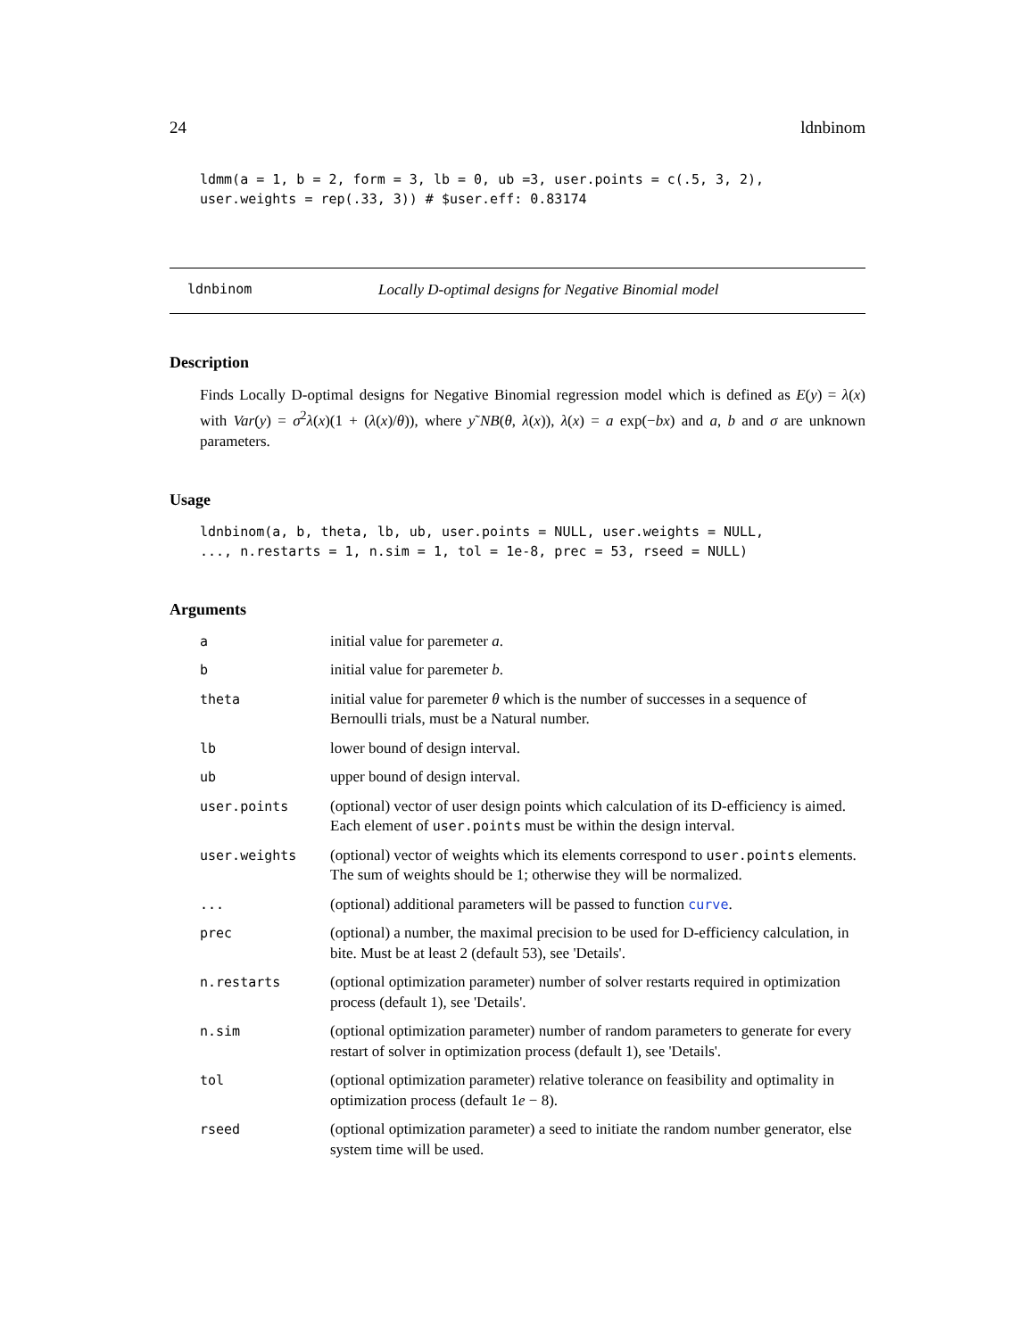24 ldnbinom
ldmm(a = 1, b = 2, form = 3, lb = 0, ub =3, user.points = c(.5, 3, 2),
user.weights = rep(.33, 3)) # $user.eff: 0.83174
ldnbinom Locally D-optimal designs for Negative Binomial model
Description
Finds Locally D-optimal designs for Negative Binomial regression model which is defined as E(y) = λ(x) with Var(y) = σ<sup>2</sup>λ(x)(1 + (λ(x)/θ)), where y˜NB(θ, λ(x)), λ(x) = a exp(−bx) and a, b and σ are unknown parameters.
Usage
ldnbinom(a, b, theta, lb, ub, user.points = NULL, user.weights = NULL,
..., n.restarts = 1, n.sim = 1, tol = 1e-8, prec = 53, rseed = NULL)
Arguments
| a | initial value for paremeter a . |
| b | initial value for paremeter b . |
| theta | initial value for paremeter θ which is the number of successes in a sequence of Bernoulli trials, must be a Natural number. |
| lb | lower bound of design interval. |
| ub | upper bound of design interval. |
| user.points | (optional) vector of user design points which calculation of its D-efficiency is aimed. Each element of user.points must be within the design interval. |
| user.weights | (optional) vector of weights which its elements correspond to user.points elements. The sum of weights should be 1; otherwise they will be normalized. |
| ... | (optional) additional parameters will be passed to function curve . |
| prec | (optional) a number, the maximal precision to be used for D-efficiency calculation, in bite. Must be at least 2 (default 53), see 'Details'. |
| n.restarts | (optional optimization parameter) number of solver restarts required in optimization process (default 1), see 'Details'. |
| n.sim | (optional optimization parameter) number of random parameters to generate for every restart of solver in optimization process (default 1), see 'Details'. |
| tol | (optional optimization parameter) relative tolerance on feasibility and optimality in optimization process (default 1 e − 8). |
| rseed | (optional optimization parameter) a seed to initiate the random number generator, else system time will be used. |